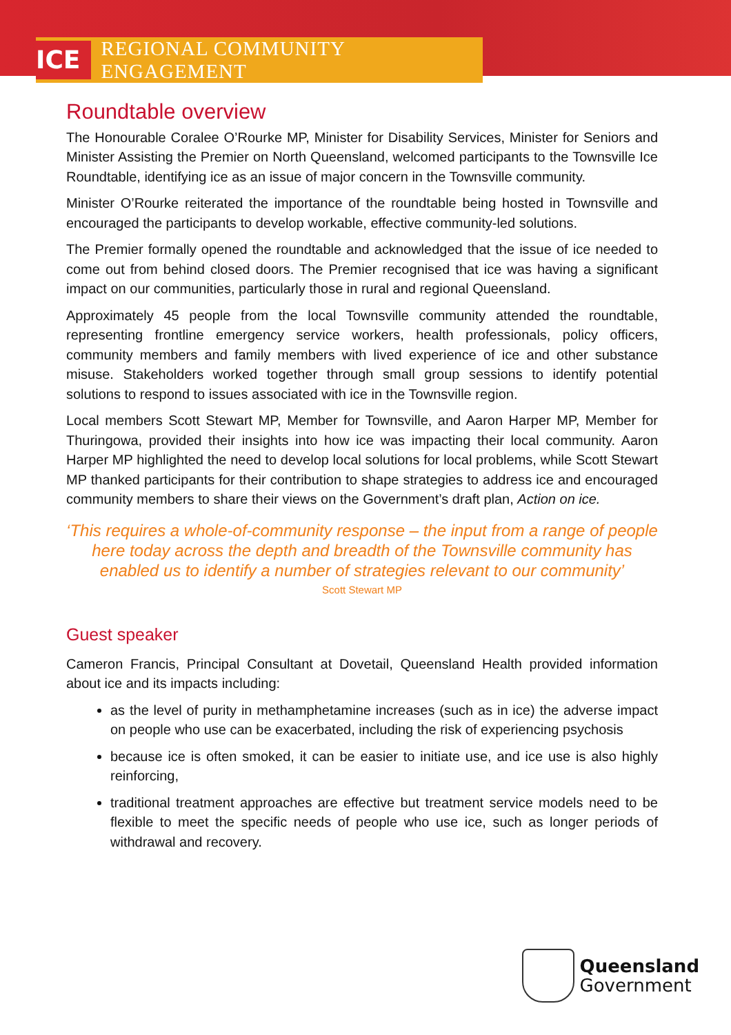ICE REGIONAL COMMUNITY ENGAGEMENT
Roundtable overview
The Honourable Coralee O’Rourke MP, Minister for Disability Services, Minister for Seniors and Minister Assisting the Premier on North Queensland, welcomed participants to the Townsville Ice Roundtable, identifying ice as an issue of major concern in the Townsville community.
Minister O’Rourke reiterated the importance of the roundtable being hosted in Townsville and encouraged the participants to develop workable, effective community-led solutions.
The Premier formally opened the roundtable and acknowledged that the issue of ice needed to come out from behind closed doors. The Premier recognised that ice was having a significant impact on our communities, particularly those in rural and regional Queensland.
Approximately 45 people from the local Townsville community attended the roundtable, representing frontline emergency service workers, health professionals, policy officers, community members and family members with lived experience of ice and other substance misuse. Stakeholders worked together through small group sessions to identify potential solutions to respond to issues associated with ice in the Townsville region.
Local members Scott Stewart MP, Member for Townsville, and Aaron Harper MP, Member for Thuringowa, provided their insights into how ice was impacting their local community. Aaron Harper MP highlighted the need to develop local solutions for local problems, while Scott Stewart MP thanked participants for their contribution to shape strategies to address ice and encouraged community members to share their views on the Government’s draft plan, Action on ice.
‘This requires a whole-of-community response – the input from a range of people here today across the depth and breadth of the Townsville community has enabled us to identify a number of strategies relevant to our community’
Scott Stewart MP
Guest speaker
Cameron Francis, Principal Consultant at Dovetail, Queensland Health provided information about ice and its impacts including:
as the level of purity in methamphetamine increases (such as in ice) the adverse impact on people who use can be exacerbated, including the risk of experiencing psychosis
because ice is often smoked, it can be easier to initiate use, and ice use is also highly reinforcing,
traditional treatment approaches are effective but treatment service models need to be flexible to meet the specific needs of people who use ice, such as longer periods of withdrawal and recovery.
Queensland
Government